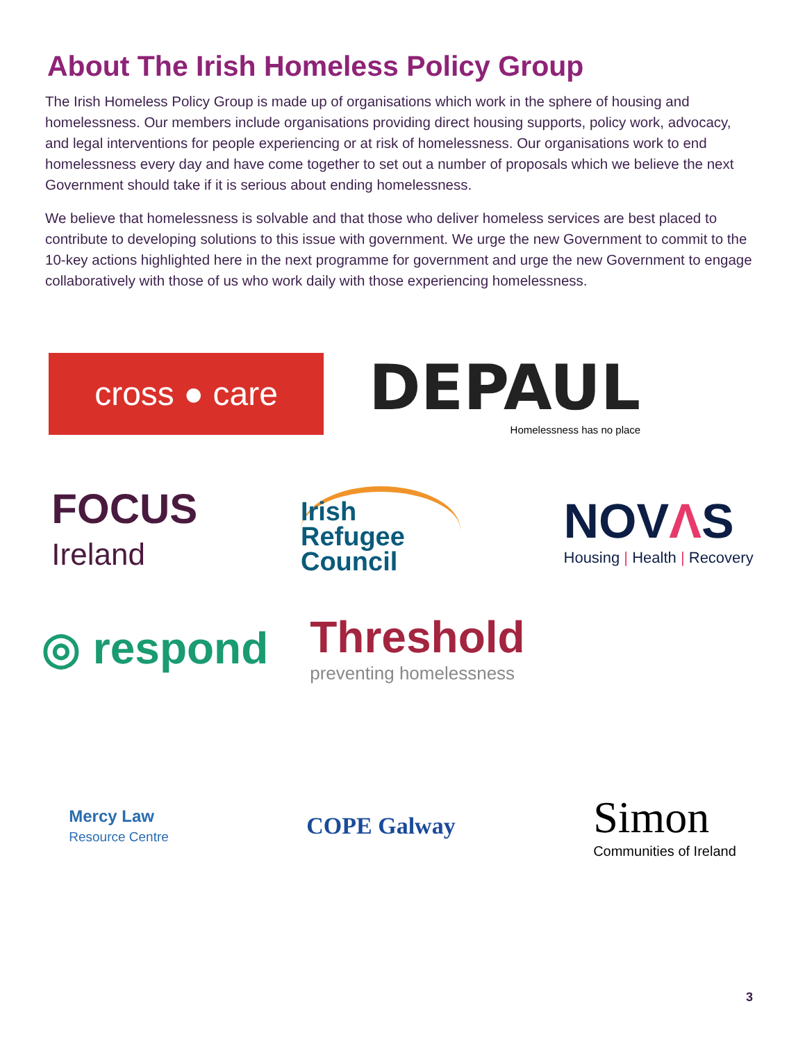About The Irish Homeless Policy Group
The Irish Homeless Policy Group is made up of organisations which work in the sphere of housing and homelessness. Our members include organisations providing direct housing supports, policy work, advocacy, and legal interventions for people experiencing or at risk of homelessness. Our organisations work to end homelessness every day and have come together to set out a number of proposals which we believe the next Government should take if it is serious about ending homelessness.
We believe that homelessness is solvable and that those who deliver homeless services are best placed to contribute to developing solutions to this issue with government. We urge the new Government to commit to the 10-key actions highlighted here in the next programme for government and urge the new Government to engage collaboratively with those of us who work daily with those experiencing homelessness.
cross ● care
DEPAUL
Homelessness has no place
FOCUS
Ireland
Irish
Refugee
Council
NOVΛS
Housing | Health | Recovery
◎ respond
Threshold
preventing homelessness
Mercy Law
Resource Centre
COPE Galway
Simon
Communities of Ireland
3